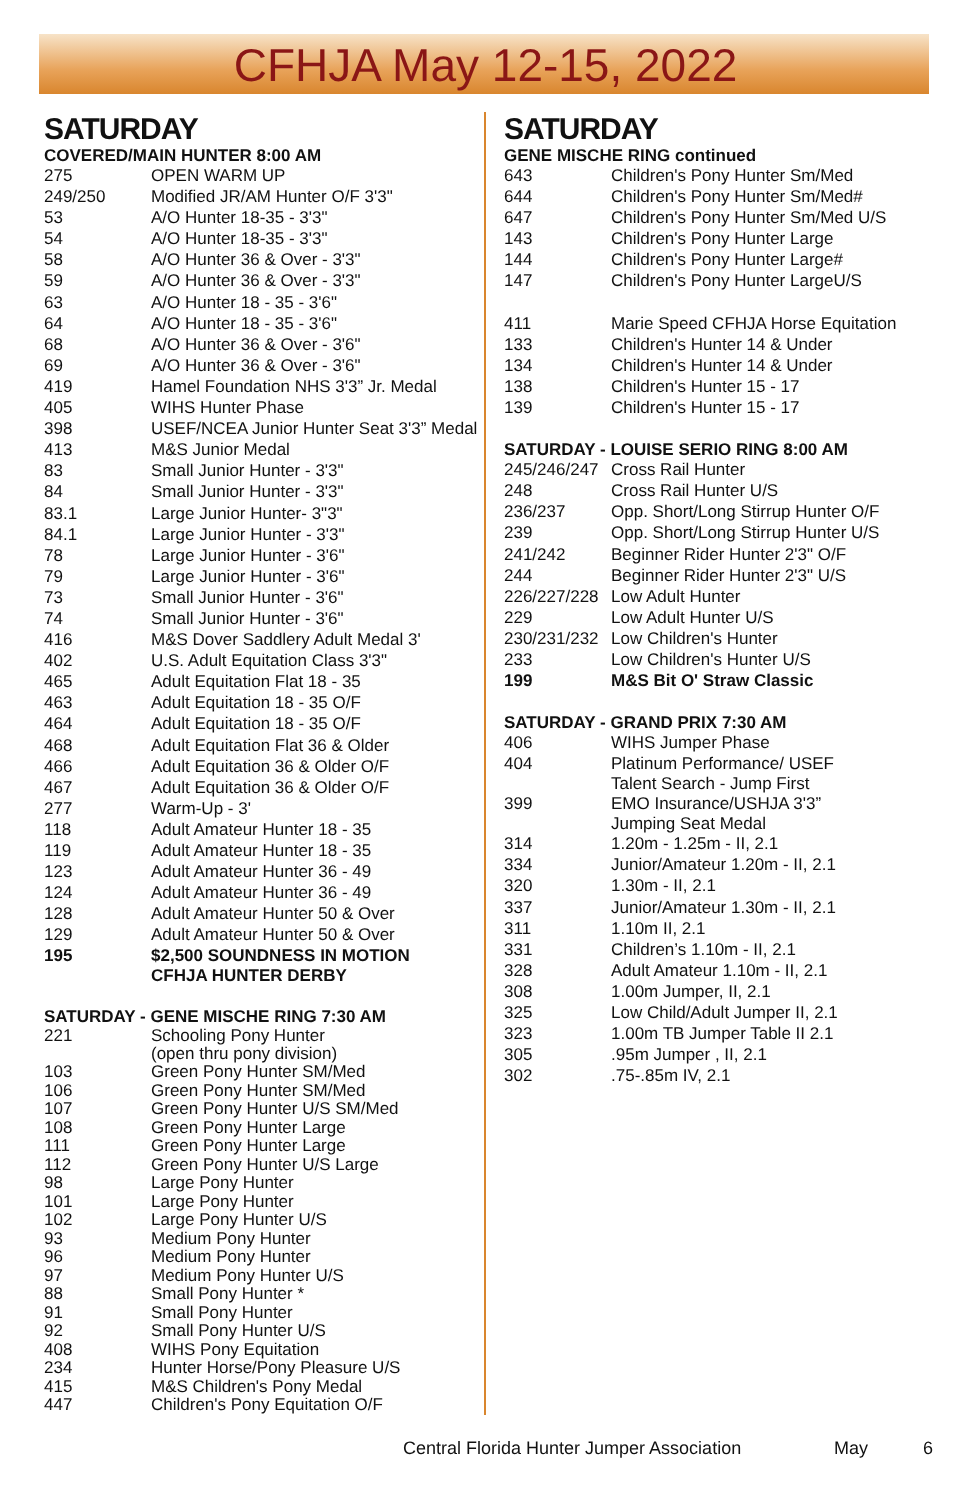CFHJA May 12-15, 2022
SATURDAY
COVERED/MAIN HUNTER 8:00 AM
| 275 | OPEN WARM UP |
| 249/250 | Modified JR/AM Hunter O/F 3'3" |
| 53 | A/O Hunter 18-35 - 3'3" |
| 54 | A/O Hunter 18-35 - 3'3" |
| 58 | A/O Hunter 36 & Over - 3'3" |
| 59 | A/O Hunter 36 & Over - 3'3" |
| 63 | A/O Hunter 18 - 35 - 3'6" |
| 64 | A/O Hunter 18 - 35 - 3'6" |
| 68 | A/O Hunter 36 & Over - 3'6" |
| 69 | A/O Hunter 36 & Over - 3'6" |
| 419 | Hamel Foundation NHS 3'3” Jr. Medal |
| 405 | WIHS Hunter Phase |
| 398 | USEF/NCEA Junior Hunter Seat 3'3” Medal |
| 413 | M&S Junior Medal |
| 83 | Small Junior Hunter - 3'3" |
| 84 | Small Junior Hunter - 3'3" |
| 83.1 | Large Junior Hunter- 3"3" |
| 84.1 | Large Junior Hunter - 3'3" |
| 78 | Large Junior Hunter - 3'6" |
| 79 | Large Junior Hunter - 3'6" |
| 73 | Small Junior Hunter - 3'6" |
| 74 | Small Junior Hunter - 3'6" |
| 416 | M&S Dover Saddlery Adult Medal 3' |
| 402 | U.S. Adult Equitation Class 3'3" |
| 465 | Adult Equitation Flat 18 - 35 |
| 463 | Adult Equitation 18 - 35 O/F |
| 464 | Adult Equitation 18 - 35 O/F |
| 468 | Adult Equitation Flat 36 & Older |
| 466 | Adult Equitation 36 & Older O/F |
| 467 | Adult Equitation 36 & Older O/F |
| 277 | Warm-Up - 3' |
| 118 | Adult Amateur Hunter 18 - 35 |
| 119 | Adult Amateur Hunter 18 - 35 |
| 123 | Adult Amateur Hunter 36 - 49 |
| 124 | Adult Amateur Hunter 36 - 49 |
| 128 | Adult Amateur Hunter 50 & Over |
| 129 | Adult Amateur Hunter 50 & Over |
| 195 | $2,500 SOUNDNESS IN MOTION CFHJA HUNTER DERBY |
SATURDAY - GENE MISCHE RING 7:30 AM
| 221 | Schooling Pony Hunter (open thru pony division) |
| 103 | Green Pony Hunter SM/Med |
| 106 | Green Pony Hunter SM/Med |
| 107 | Green Pony Hunter U/S SM/Med |
| 108 | Green Pony Hunter Large |
| 111 | Green Pony Hunter Large |
| 112 | Green Pony Hunter U/S Large |
| 98 | Large Pony Hunter |
| 101 | Large Pony Hunter |
| 102 | Large Pony Hunter U/S |
| 93 | Medium Pony Hunter |
| 96 | Medium Pony Hunter |
| 97 | Medium Pony Hunter U/S |
| 88 | Small Pony Hunter * |
| 91 | Small Pony Hunter |
| 92 | Small Pony Hunter U/S |
| 408 | WIHS Pony Equitation |
| 234 | Hunter Horse/Pony Pleasure U/S |
| 415 | M&S Children's Pony Medal |
| 447 | Children's Pony Equitation O/F |
SATURDAY
GENE MISCHE RING continued
| 643 | Children's Pony Hunter Sm/Med |
| 644 | Children's Pony Hunter Sm/Med# |
| 647 | Children's Pony Hunter Sm/Med U/S |
| 143 | Children's Pony Hunter Large |
| 144 | Children's Pony Hunter Large# |
| 147 | Children's Pony Hunter LargeU/S |
| 411 | Marie Speed CFHJA Horse Equitation |
| 133 | Children's Hunter 14 & Under |
| 134 | Children's Hunter 14 & Under |
| 138 | Children's Hunter 15 - 17 |
| 139 | Children's Hunter 15 - 17 |
SATURDAY - LOUISE SERIO RING 8:00 AM
| 245/246/247 | Cross Rail Hunter |
| 248 | Cross Rail Hunter U/S |
| 236/237 | Opp. Short/Long Stirrup Hunter O/F |
| 239 | Opp. Short/Long Stirrup Hunter U/S |
| 241/242 | Beginner Rider Hunter 2'3" O/F |
| 244 | Beginner Rider Hunter 2'3" U/S |
| 226/227/228 | Low Adult Hunter |
| 229 | Low Adult Hunter U/S |
| 230/231/232 | Low Children's Hunter |
| 233 | Low Children's Hunter U/S |
| 199 | M&S Bit O' Straw Classic |
SATURDAY - GRAND PRIX 7:30 AM
| 406 | WIHS Jumper Phase |
| 404 | Platinum Performance/ USEF Talent Search - Jump First |
| 399 | EMO Insurance/USHJA 3'3” Jumping Seat Medal |
| 314 | 1.20m - 1.25m - II, 2.1 |
| 334 | Junior/Amateur 1.20m - II, 2.1 |
| 320 | 1.30m - II, 2.1 |
| 337 | Junior/Amateur 1.30m - II, 2.1 |
| 311 | 1.10m II, 2.1 |
| 331 | Children’s 1.10m - II, 2.1 |
| 328 | Adult Amateur 1.10m - II, 2.1 |
| 308 | 1.00m Jumper, II, 2.1 |
| 325 | Low Child/Adult Jumper II, 2.1 |
| 323 | 1.00m TB Jumper Table II 2.1 |
| 305 | .95m Jumper , II, 2.1 |
| 302 | .75-.85m IV, 2.1 |
Central Florida Hunter Jumper Association May 6